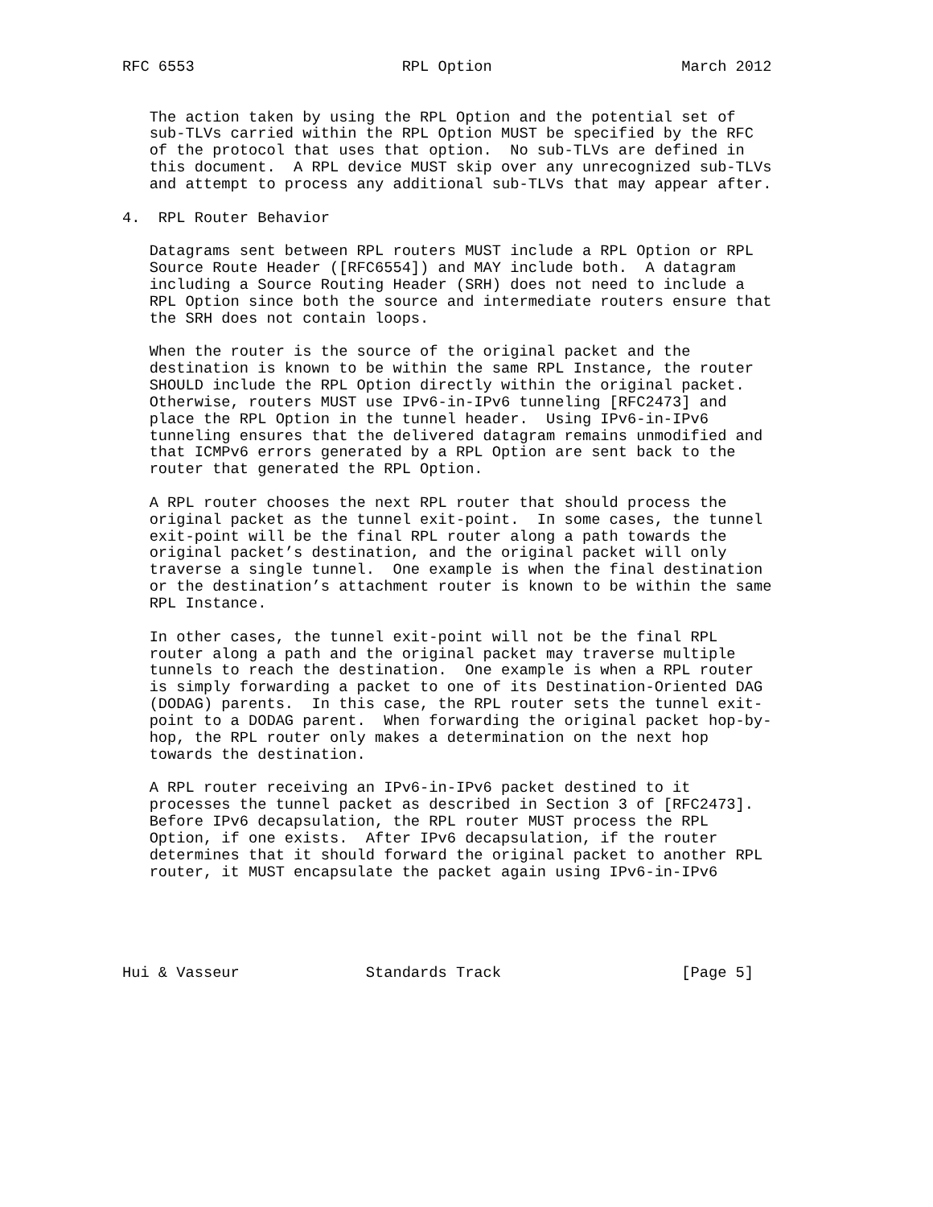RFC 6553                       RPL Option                     March 2012


   The action taken by using the RPL Option and the potential set of
   sub-TLVs carried within the RPL Option MUST be specified by the RFC
   of the protocol that uses that option.  No sub-TLVs are defined in
   this document.  A RPL device MUST skip over any unrecognized sub-TLVs
   and attempt to process any additional sub-TLVs that may appear after.

4.  RPL Router Behavior

   Datagrams sent between RPL routers MUST include a RPL Option or RPL
   Source Route Header ([RFC6554]) and MAY include both.  A datagram
   including a Source Routing Header (SRH) does not need to include a
   RPL Option since both the source and intermediate routers ensure that
   the SRH does not contain loops.

   When the router is the source of the original packet and the
   destination is known to be within the same RPL Instance, the router
   SHOULD include the RPL Option directly within the original packet.
   Otherwise, routers MUST use IPv6-in-IPv6 tunneling [RFC2473] and
   place the RPL Option in the tunnel header.  Using IPv6-in-IPv6
   tunneling ensures that the delivered datagram remains unmodified and
   that ICMPv6 errors generated by a RPL Option are sent back to the
   router that generated the RPL Option.

   A RPL router chooses the next RPL router that should process the
   original packet as the tunnel exit-point.  In some cases, the tunnel
   exit-point will be the final RPL router along a path towards the
   original packet’s destination, and the original packet will only
   traverse a single tunnel.  One example is when the final destination
   or the destination’s attachment router is known to be within the same
   RPL Instance.

   In other cases, the tunnel exit-point will not be the final RPL
   router along a path and the original packet may traverse multiple
   tunnels to reach the destination.  One example is when a RPL router
   is simply forwarding a packet to one of its Destination-Oriented DAG
   (DODAG) parents.  In this case, the RPL router sets the tunnel exit-
   point to a DODAG parent.  When forwarding the original packet hop-by-
   hop, the RPL router only makes a determination on the next hop
   towards the destination.

   A RPL router receiving an IPv6-in-IPv6 packet destined to it
   processes the tunnel packet as described in Section 3 of [RFC2473].
   Before IPv6 decapsulation, the RPL router MUST process the RPL
   Option, if one exists.  After IPv6 decapsulation, if the router
   determines that it should forward the original packet to another RPL
   router, it MUST encapsulate the packet again using IPv6-in-IPv6





Hui & Vasseur              Standards Track                    [Page 5]